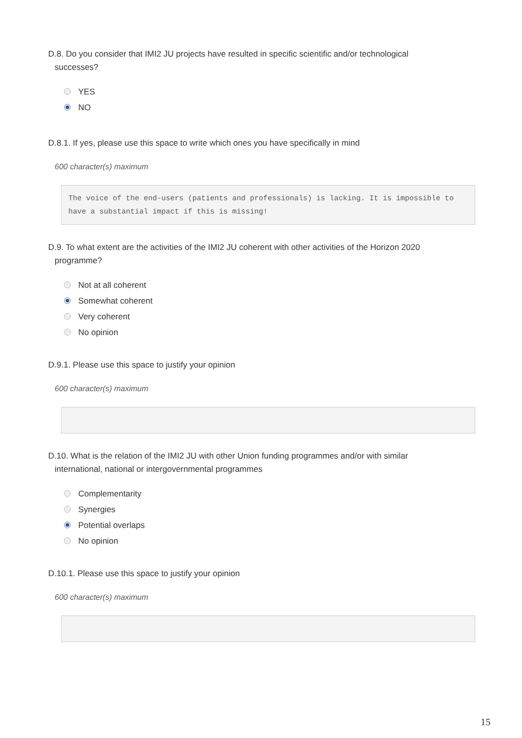D.8. Do you consider that IMI2 JU projects have resulted in specific scientific and/or technological
successes?
YES
NO
D.8.1. If yes, please use this space to write which ones you have specifically in mind
600 character(s) maximum
The voice of the end-users (patients and professionals) is lacking. It is impossible to have a substantial impact if this is missing!
D.9. To what extent are the activities of the IMI2 JU coherent with other activities of the Horizon 2020
programme?
Not at all coherent
Somewhat coherent
Very coherent
No opinion
D.9.1. Please use this space to justify your opinion
600 character(s) maximum
D.10. What is the relation of the IMI2 JU with other Union funding programmes and/or with similar
international, national or intergovernmental programmes
Complementarity
Synergies
Potential overlaps
No opinion
D.10.1. Please use this space to justify your opinion
600 character(s) maximum
15